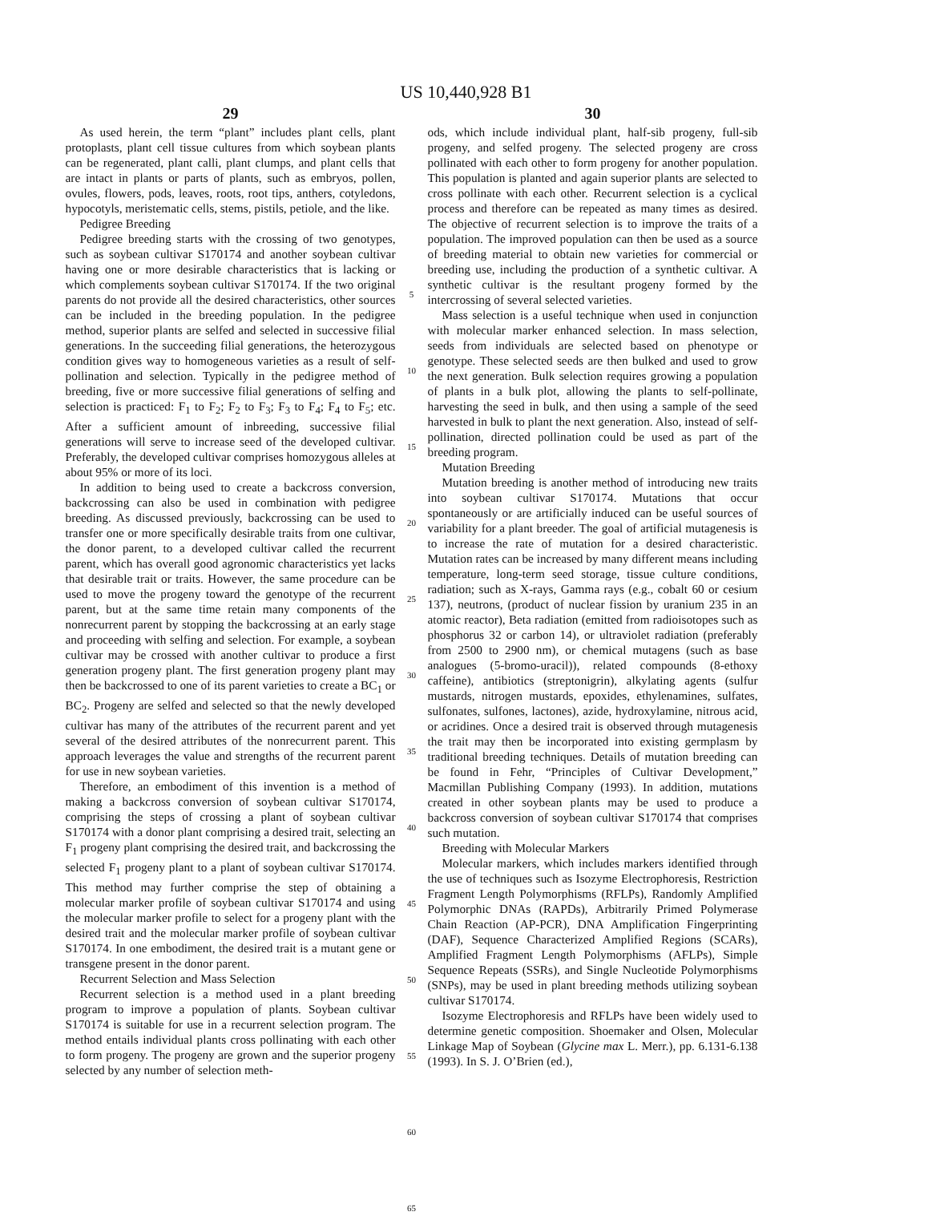US 10,440,928 B1
29
As used herein, the term “plant” includes plant cells, plant protoplasts, plant cell tissue cultures from which soybean plants can be regenerated, plant calli, plant clumps, and plant cells that are intact in plants or parts of plants, such as embryos, pollen, ovules, flowers, pods, leaves, roots, root tips, anthers, cotyledons, hypocotyls, meristematic cells, stems, pistils, petiole, and the like.
Pedigree Breeding
Pedigree breeding starts with the crossing of two genotypes, such as soybean cultivar S170174 and another soybean cultivar having one or more desirable characteristics that is lacking or which complements soybean cultivar S170174. If the two original parents do not provide all the desired characteristics, other sources can be included in the breeding population. In the pedigree method, superior plants are selfed and selected in successive filial generations. In the succeeding filial generations, the heterozygous condition gives way to homogeneous varieties as a result of self-pollination and selection. Typically in the pedigree method of breeding, five or more successive filial generations of selfing and selection is practiced: F<sub>1</sub> to F<sub>2</sub>; F<sub>2</sub> to F<sub>3</sub>; F<sub>3</sub> to F<sub>4</sub>; F<sub>4</sub> to F<sub>5</sub>; etc. After a sufficient amount of inbreeding, successive filial generations will serve to increase seed of the developed cultivar. Preferably, the developed cultivar comprises homozygous alleles at about 95% or more of its loci.
In addition to being used to create a backcross conversion, backcrossing can also be used in combination with pedigree breeding. As discussed previously, backcrossing can be used to transfer one or more specifically desirable traits from one cultivar, the donor parent, to a developed cultivar called the recurrent parent, which has overall good agronomic characteristics yet lacks that desirable trait or traits. However, the same procedure can be used to move the progeny toward the genotype of the recurrent parent, but at the same time retain many components of the nonrecurrent parent by stopping the backcrossing at an early stage and proceeding with selfing and selection. For example, a soybean cultivar may be crossed with another cultivar to produce a first generation progeny plant. The first generation progeny plant may then be backcrossed to one of its parent varieties to create a BC<sub>1</sub> or BC<sub>2</sub>. Progeny are selfed and selected so that the newly developed cultivar has many of the attributes of the recurrent parent and yet several of the desired attributes of the nonrecurrent parent. This approach leverages the value and strengths of the recurrent parent for use in new soybean varieties.
Therefore, an embodiment of this invention is a method of making a backcross conversion of soybean cultivar S170174, comprising the steps of crossing a plant of soybean cultivar S170174 with a donor plant comprising a desired trait, selecting an F<sub>1</sub> progeny plant comprising the desired trait, and backcrossing the selected F<sub>1</sub> progeny plant to a plant of soybean cultivar S170174. This method may further comprise the step of obtaining a molecular marker profile of soybean cultivar S170174 and using the molecular marker profile to select for a progeny plant with the desired trait and the molecular marker profile of soybean cultivar S170174. In one embodiment, the desired trait is a mutant gene or transgene present in the donor parent.
Recurrent Selection and Mass Selection
Recurrent selection is a method used in a plant breeding program to improve a population of plants. Soybean cultivar S170174 is suitable for use in a recurrent selection program. The method entails individual plants cross pollinating with each other to form progeny. The progeny are grown and the superior progeny selected by any number of selection meth-
5
10
15
20
25
30
35
40
45
50
55
60
65
30
ods, which include individual plant, half-sib progeny, full-sib progeny, and selfed progeny. The selected progeny are cross pollinated with each other to form progeny for another population. This population is planted and again superior plants are selected to cross pollinate with each other. Recurrent selection is a cyclical process and therefore can be repeated as many times as desired. The objective of recurrent selection is to improve the traits of a population. The improved population can then be used as a source of breeding material to obtain new varieties for commercial or breeding use, including the production of a synthetic cultivar. A synthetic cultivar is the resultant progeny formed by the intercrossing of several selected varieties.
Mass selection is a useful technique when used in conjunction with molecular marker enhanced selection. In mass selection, seeds from individuals are selected based on phenotype or genotype. These selected seeds are then bulked and used to grow the next generation. Bulk selection requires growing a population of plants in a bulk plot, allowing the plants to self-pollinate, harvesting the seed in bulk, and then using a sample of the seed harvested in bulk to plant the next generation. Also, instead of self-pollination, directed pollination could be used as part of the breeding program.
Mutation Breeding
Mutation breeding is another method of introducing new traits into soybean cultivar S170174. Mutations that occur spontaneously or are artificially induced can be useful sources of variability for a plant breeder. The goal of artificial mutagenesis is to increase the rate of mutation for a desired characteristic. Mutation rates can be increased by many different means including temperature, long-term seed storage, tissue culture conditions, radiation; such as X-rays, Gamma rays (e.g., cobalt 60 or cesium 137), neutrons, (product of nuclear fission by uranium 235 in an atomic reactor), Beta radiation (emitted from radioisotopes such as phosphorus 32 or carbon 14), or ultraviolet radiation (preferably from 2500 to 2900 nm), or chemical mutagens (such as base analogues (5-bromo-uracil)), related compounds (8-ethoxy caffeine), antibiotics (streptonigrin), alkylating agents (sulfur mustards, nitrogen mustards, epoxides, ethylenamines, sulfates, sulfonates, sulfones, lactones), azide, hydroxylamine, nitrous acid, or acridines. Once a desired trait is observed through mutagenesis the trait may then be incorporated into existing germplasm by traditional breeding techniques. Details of mutation breeding can be found in Fehr, “Principles of Cultivar Development,” Macmillan Publishing Company (1993). In addition, mutations created in other soybean plants may be used to produce a backcross conversion of soybean cultivar S170174 that comprises such mutation.
Breeding with Molecular Markers
Molecular markers, which includes markers identified through the use of techniques such as Isozyme Electrophoresis, Restriction Fragment Length Polymorphisms (RFLPs), Randomly Amplified Polymorphic DNAs (RAPDs), Arbitrarily Primed Polymerase Chain Reaction (AP-PCR), DNA Amplification Fingerprinting (DAF), Sequence Characterized Amplified Regions (SCARs), Amplified Fragment Length Polymorphisms (AFLPs), Simple Sequence Repeats (SSRs), and Single Nucleotide Polymorphisms (SNPs), may be used in plant breeding methods utilizing soybean cultivar S170174.
Isozyme Electrophoresis and RFLPs have been widely used to determine genetic composition. Shoemaker and Olsen, Molecular Linkage Map of Soybean (Glycine max L. Merr.), pp. 6.131-6.138 (1993). In S. J. O’Brien (ed.),